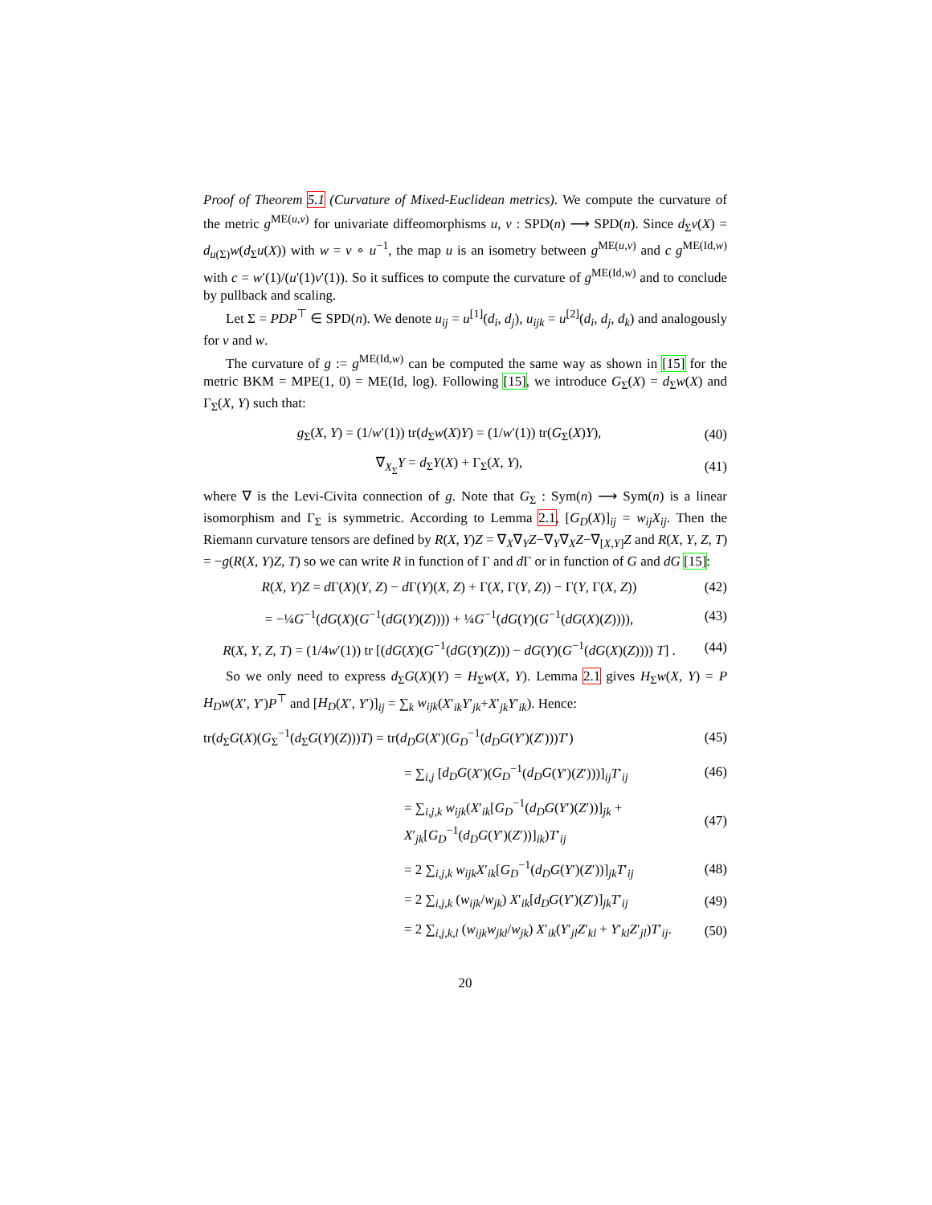Proof of Theorem 5.1 (Curvature of Mixed-Euclidean metrics). We compute the curvature of the metric g<sup>ME(u,v)</sup> for univariate diffeomorphisms u, v : SPD(n) ⟶ SPD(n). Since d<sub>Σ</sub>v(X) = d<sub>u(Σ)</sub>w(d<sub>Σ</sub>u(X)) with w = v ∘ u<sup>−1</sup>, the map u is an isometry between g<sup>ME(u,v)</sup> and c g<sup>ME(Id,w)</sup> with c = w′(1)/(u′(1)v′(1)). So it suffices to compute the curvature of g<sup>ME(Id,w)</sup> and to conclude by pullback and scaling.
Let Σ = PDP<sup>⊤</sup> ∈ SPD(n). We denote u<sub>ij</sub> = u<sup>[1]</sup>(d<sub>i</sub>, d<sub>j</sub>), u<sub>ijk</sub> = u<sup>[2]</sup>(d<sub>i</sub>, d<sub>j</sub>, d<sub>k</sub>) and analogously for v and w.
The curvature of g := g<sup>ME(Id,w)</sup> can be computed the same way as shown in [15] for the metric BKM = MPE(1, 0) = ME(Id, log). Following [15], we introduce G<sub>Σ</sub>(X) = d<sub>Σ</sub>w(X) and Γ<sub>Σ</sub>(X, Y) such that:
g<sub>Σ</sub>(X, Y) = (1/w′(1)) tr(d<sub>Σ</sub>w(X)Y) = (1/w′(1)) tr(G<sub>Σ</sub>(X)Y),
(40)
∇<sub>X<sub>Σ</sub></sub>Y = d<sub>Σ</sub>Y(X) + Γ<sub>Σ</sub>(X, Y),
(41)
where ∇ is the Levi-Civita connection of g. Note that G<sub>Σ</sub> : Sym(n) ⟶ Sym(n) is a linear isomorphism and Γ<sub>Σ</sub> is symmetric. According to Lemma 2.1, [G<sub>D</sub>(X)]<sub>ij</sub> = w<sub>ij</sub>X<sub>ij</sub>. Then the Riemann curvature tensors are defined by R(X, Y)Z = ∇<sub>X</sub>∇<sub>Y</sub>Z−∇<sub>Y</sub>∇<sub>X</sub>Z−∇<sub>[X,Y]</sub>Z and R(X, Y, Z, T) = −g(R(X, Y)Z, T) so we can write R in function of Γ and d Γ or in function of G and dG [15]:
R(X, Y)Z = d Γ(X)(Y, Z) − d Γ(Y)(X, Z) + Γ(X, Γ(Y, Z)) − Γ(Y, Γ(X, Z))
(42)
= −¼G<sup>−1</sup>(dG(X)(G<sup>−1</sup>(dG(Y)(Z)))) + ¼G<sup>−1</sup>(dG(Y)(G<sup>−1</sup>(dG(X)(Z)))),
(43)
R(X, Y, Z, T) = (1/4w′(1)) tr [(dG(X)(G<sup>−1</sup>(dG(Y)(Z))) − dG(Y)(G<sup>−1</sup>(dG(X)(Z)))) T] .
(44)
So we only need to express d<sub>Σ</sub>G(X)(Y) = H<sub>Σ</sub>w(X, Y). Lemma 2.1 gives H<sub>Σ</sub>w(X, Y) = P H<sub>D</sub>w(X′, Y′)P<sup>⊤</sup> and [H<sub>D</sub>(X′, Y′)]<sub>ij</sub> = ∑<sub>k</sub> w<sub>ijk</sub>(X′<sub>ik</sub>Y′<sub>jk</sub>+X′<sub>jk</sub>Y′<sub>ik</sub>). Hence:
tr(d<sub>Σ</sub>G(X)(G<sub>Σ</sub><sup>−1</sup>(d<sub>Σ</sub>G(Y)(Z)))T) = tr(d<sub>D</sub>G(X′)(G<sub>D</sub><sup>−1</sup>(d<sub>D</sub>G(Y′)(Z′)))T′)
(45)
= ∑<sub>i,j</sub> [d<sub>D</sub>G(X′)(G<sub>D</sub><sup>−1</sup>(d<sub>D</sub>G(Y′)(Z′)))]<sub>ij</sub>T′<sub>ij</sub>
(46)
= ∑<sub>i,j,k</sub> w<sub>ijk</sub>(X′<sub>ik</sub>[G<sub>D</sub><sup>−1</sup>(d<sub>D</sub>G(Y′)(Z′))]<sub>jk</sub> + X′<sub>jk</sub>[G<sub>D</sub><sup>−1</sup>(d<sub>D</sub>G(Y′)(Z′))]<sub>ik</sub>)T′<sub>ij</sub>
(47)
= 2 ∑<sub>i,j,k</sub> w<sub>ijk</sub>X′<sub>ik</sub>[G<sub>D</sub><sup>−1</sup>(d<sub>D</sub>G(Y′)(Z′))]<sub>jk</sub>T′<sub>ij</sub>
(48)
= 2 ∑<sub>i,j,k</sub> (w<sub>ijk</sub>/w<sub>jk</sub>) X′<sub>ik</sub>[d<sub>D</sub>G(Y′)(Z′)]<sub>jk</sub>T′<sub>ij</sub>
(49)
= 2 ∑<sub>i,j,k,l</sub> (w<sub>ijk</sub>w<sub>jkl</sub>/w<sub>jk</sub>) X′<sub>ik</sub>(Y′<sub>jl</sub>Z′<sub>kl</sub> + Y′<sub>kl</sub>Z′<sub>jl</sub>)T′<sub>ij</sub>.
(50)
20